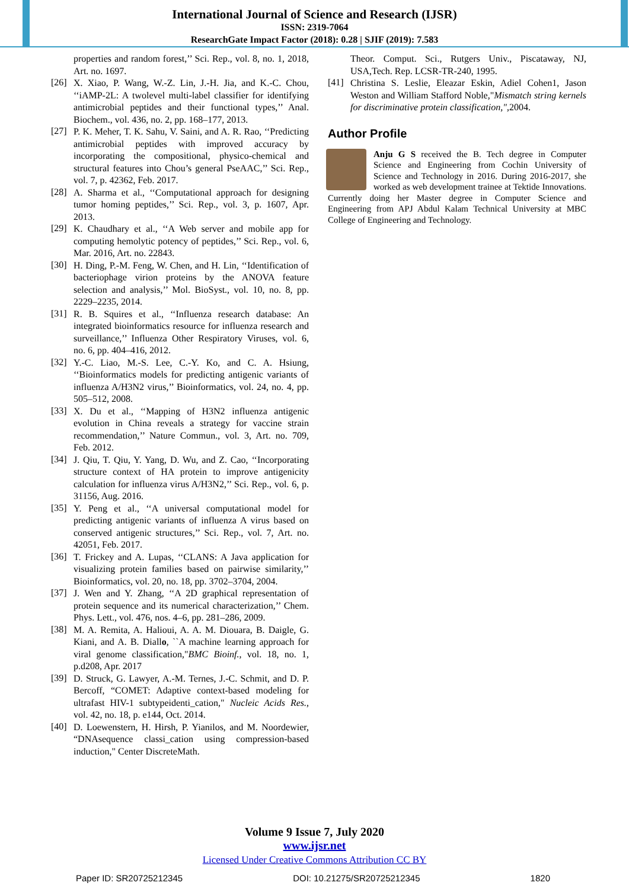International Journal of Science and Research (IJSR)
ISSN: 2319-7064
ResearchGate Impact Factor (2018): 0.28 | SJIF (2019): 7.583
properties and random forest,’’ Sci. Rep., vol. 8, no. 1, 2018, Art. no. 1697.
[26]
X. Xiao, P. Wang, W.-Z. Lin, J.-H. Jia, and K.-C. Chou, ‘‘iAMP-2L: A twolevel multi-label classifier for identifying antimicrobial peptides and their functional types,’’ Anal. Biochem., vol. 436, no. 2, pp. 168–177, 2013.
[27]
P. K. Meher, T. K. Sahu, V. Saini, and A. R. Rao, ‘‘Predicting antimicrobial peptides with improved accuracy by incorporating the compositional, physico-chemical and structural features into Chou’s general PseAAC,’’ Sci. Rep., vol. 7, p. 42362, Feb. 2017.
[28]
A. Sharma et al., ‘‘Computational approach for designing tumor homing peptides,’’ Sci. Rep., vol. 3, p. 1607, Apr. 2013.
[29]
K. Chaudhary et al., ‘‘A Web server and mobile app for computing hemolytic potency of peptides,’’ Sci. Rep., vol. 6, Mar. 2016, Art. no. 22843.
[30]
H. Ding, P.-M. Feng, W. Chen, and H. Lin, ‘‘Identification of bacteriophage virion proteins by the ANOVA feature selection and analysis,’’ Mol. BioSyst., vol. 10, no. 8, pp. 2229–2235, 2014.
[31]
R. B. Squires et al., ‘‘Influenza research database: An integrated bioinformatics resource for influenza research and surveillance,’’ Influenza Other Respiratory Viruses, vol. 6, no. 6, pp. 404–416, 2012.
[32]
Y.-C. Liao, M.-S. Lee, C.-Y. Ko, and C. A. Hsiung, ‘‘Bioinformatics models for predicting antigenic variants of influenza A/H3N2 virus,’’ Bioinformatics, vol. 24, no. 4, pp. 505–512, 2008.
[33]
X. Du et al., ‘‘Mapping of H3N2 influenza antigenic evolution in China reveals a strategy for vaccine strain recommendation,’’ Nature Commun., vol. 3, Art. no. 709, Feb. 2012.
[34]
J. Qiu, T. Qiu, Y. Yang, D. Wu, and Z. Cao, ‘‘Incorporating structure context of HA protein to improve antigenicity calculation for influenza virus A/H3N2,’’ Sci. Rep., vol. 6, p. 31156, Aug. 2016.
[35]
Y. Peng et al., ‘‘A universal computational model for predicting antigenic variants of influenza A virus based on conserved antigenic structures,’’ Sci. Rep., vol. 7, Art. no. 42051, Feb. 2017.
[36]
T. Frickey and A. Lupas, ‘‘CLANS: A Java application for visualizing protein families based on pairwise similarity,’’ Bioinformatics, vol. 20, no. 18, pp. 3702–3704, 2004.
[37]
J. Wen and Y. Zhang, ‘‘A 2D graphical representation of protein sequence and its numerical characterization,’’ Chem. Phys. Lett., vol. 476, nos. 4–6, pp. 281–286, 2009.
[38]
M. A. Remita, A. Halioui, A. A. M. Diouara, B. Daigle, G. Kiani, and A. B. Diallo, ``A machine learning approach for viral genome classification,"BMC Bioinf., vol. 18, no. 1, p.d208, Apr. 2017
[39]
D. Struck, G. Lawyer, A.-M. Ternes, J.-C. Schmit, and D. P. Bercoff, “COMET: Adaptive context-based modeling for ultrafast HIV-1 subtypeidenti_cation," Nucleic Acids Res., vol. 42, no. 18, p. e144, Oct. 2014.
[40]
D. Loewenstern, H. Hirsh, P. Yianilos, and M. Noordewier, “DNAsequence classi_cation using compression-based induction," Center DiscreteMath.
Theor. Comput. Sci., Rutgers Univ., Piscataway, NJ, USA,Tech. Rep. LCSR-TR-240, 1995.
[41]
Christina S. Leslie, Eleazar Eskin, Adiel Cohen1, Jason Weston and William Stafford Noble,"Mismatch string kernels for discriminative protein classification,",2004.
Author Profile
Anju G S received the B. Tech degree in Computer Science and Engineering from Cochin University of Science and Technology in 2016. During 2016-2017, she worked as web development trainee at Tektide Innovations. Currently doing her Master degree in Computer Science and Engineering from APJ Abdul Kalam Technical University at MBC College of Engineering and Technology.
Volume 9 Issue 7, July 2020
www.ijsr.net
Licensed Under Creative Commons Attribution CC BY
Paper ID: SR20725212345 DOI: 10.21275/SR20725212345 1820